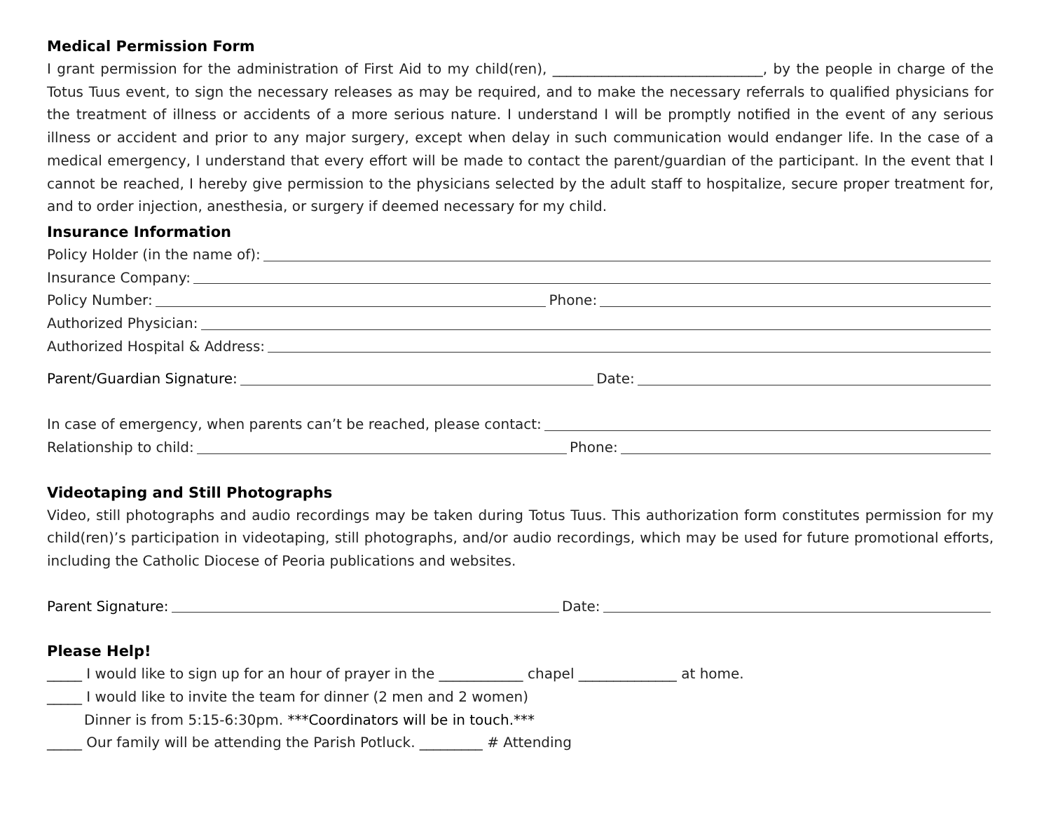Medical Permission Form
I grant permission for the administration of First Aid to my child(ren), ______________________________, by the people in charge of the Totus Tuus event, to sign the necessary releases as may be required, and to make the necessary referrals to qualified physicians for the treatment of illness or accidents of a more serious nature. I understand I will be promptly notified in the event of any serious illness or accident and prior to any major surgery, except when delay in such communication would endanger life. In the case of a medical emergency, I understand that every effort will be made to contact the parent/guardian of the participant. In the event that I cannot be reached, I hereby give permission to the physicians selected by the adult staff to hospitalize, secure proper treatment for, and to order injection, anesthesia, or surgery if deemed necessary for my child.
Insurance Information
Policy Holder (in the name of):
Insurance Company:
Policy Number: Phone:
Authorized Physician:
Authorized Hospital & Address:
Parent/Guardian Signature: Date:
In case of emergency, when parents can’t be reached, please contact:
Relationship to child: Phone:
Videotaping and Still Photographs
Video, still photographs and audio recordings may be taken during Totus Tuus. This authorization form constitutes permission for my child(ren)’s participation in videotaping, still photographs, and/or audio recordings, which may be used for future promotional efforts, including the Catholic Diocese of Peoria publications and websites.
Parent Signature: Date:
Please Help!
_____ I would like to sign up for an hour of prayer in the ____________ chapel ______________ at home.
_____ I would like to invite the team for dinner (2 men and 2 women)
Dinner is from 5:15-6:30pm. ***Coordinators will be in touch.***
_____ Our family will be attending the Parish Potluck. _________ # Attending